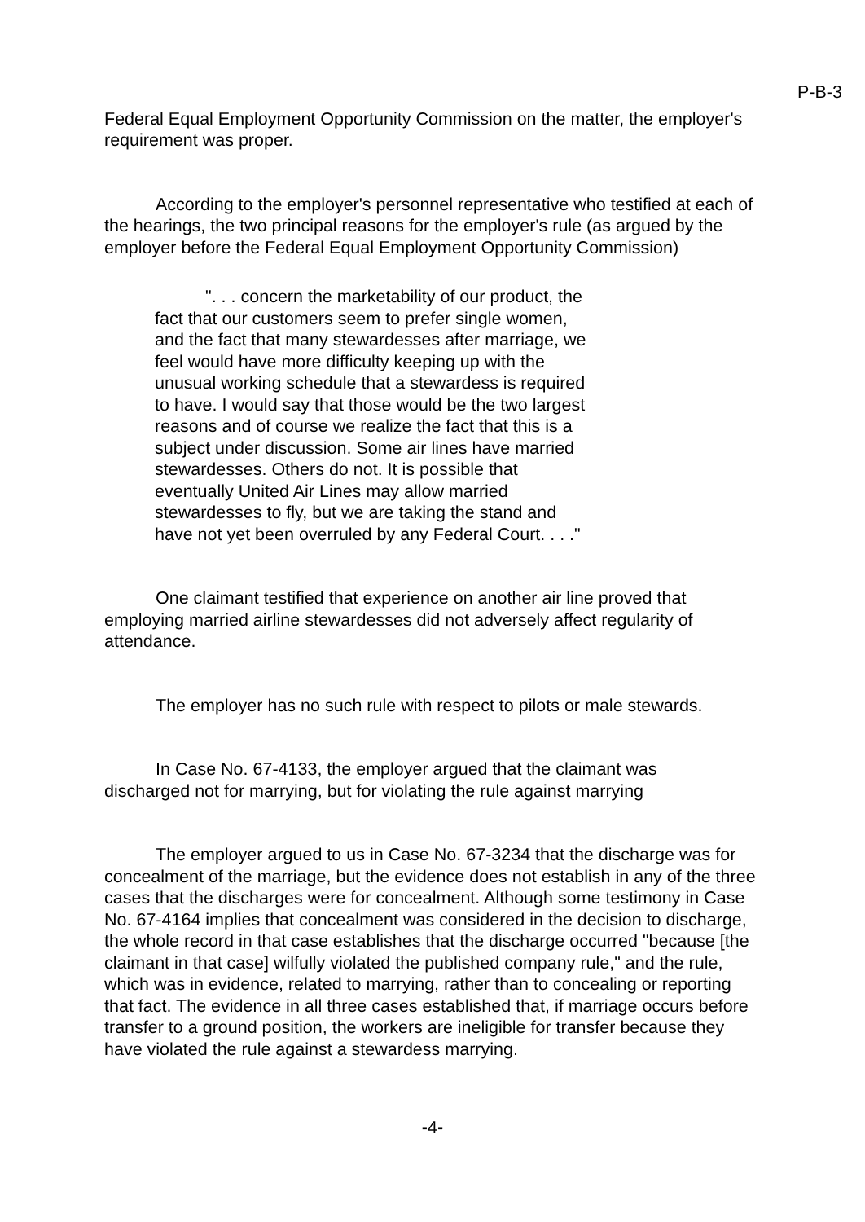P-B-3
Federal Equal Employment Opportunity Commission on the matter, the employer's requirement was proper.
According to the employer's personnel representative who testified at each of the hearings, the two principal reasons for the employer's rule (as argued by the employer before the Federal Equal Employment Opportunity Commission)
". . . concern the marketability of our product, the fact that our customers seem to prefer single women, and the fact that many stewardesses after marriage, we feel would have more difficulty keeping up with the unusual working schedule that a stewardess is required to have. I would say that those would be the two largest reasons and of course we realize the fact that this is a subject under discussion. Some air lines have married stewardesses. Others do not. It is possible that eventually United Air Lines may allow married stewardesses to fly, but we are taking the stand and have not yet been overruled by any Federal Court. . . ."
One claimant testified that experience on another air line proved that employing married airline stewardesses did not adversely affect regularity of attendance.
The employer has no such rule with respect to pilots or male stewards.
In Case No. 67-4133, the employer argued that the claimant was discharged not for marrying, but for violating the rule against marrying
The employer argued to us in Case No. 67-3234 that the discharge was for concealment of the marriage, but the evidence does not establish in any of the three cases that the discharges were for concealment. Although some testimony in Case No. 67-4164 implies that concealment was considered in the decision to discharge, the whole record in that case establishes that the discharge occurred "because [the claimant in that case] wilfully violated the published company rule," and the rule, which was in evidence, related to marrying, rather than to concealing or reporting that fact. The evidence in all three cases established that, if marriage occurs before transfer to a ground position, the workers are ineligible for transfer because they have violated the rule against a stewardess marrying.
-4-